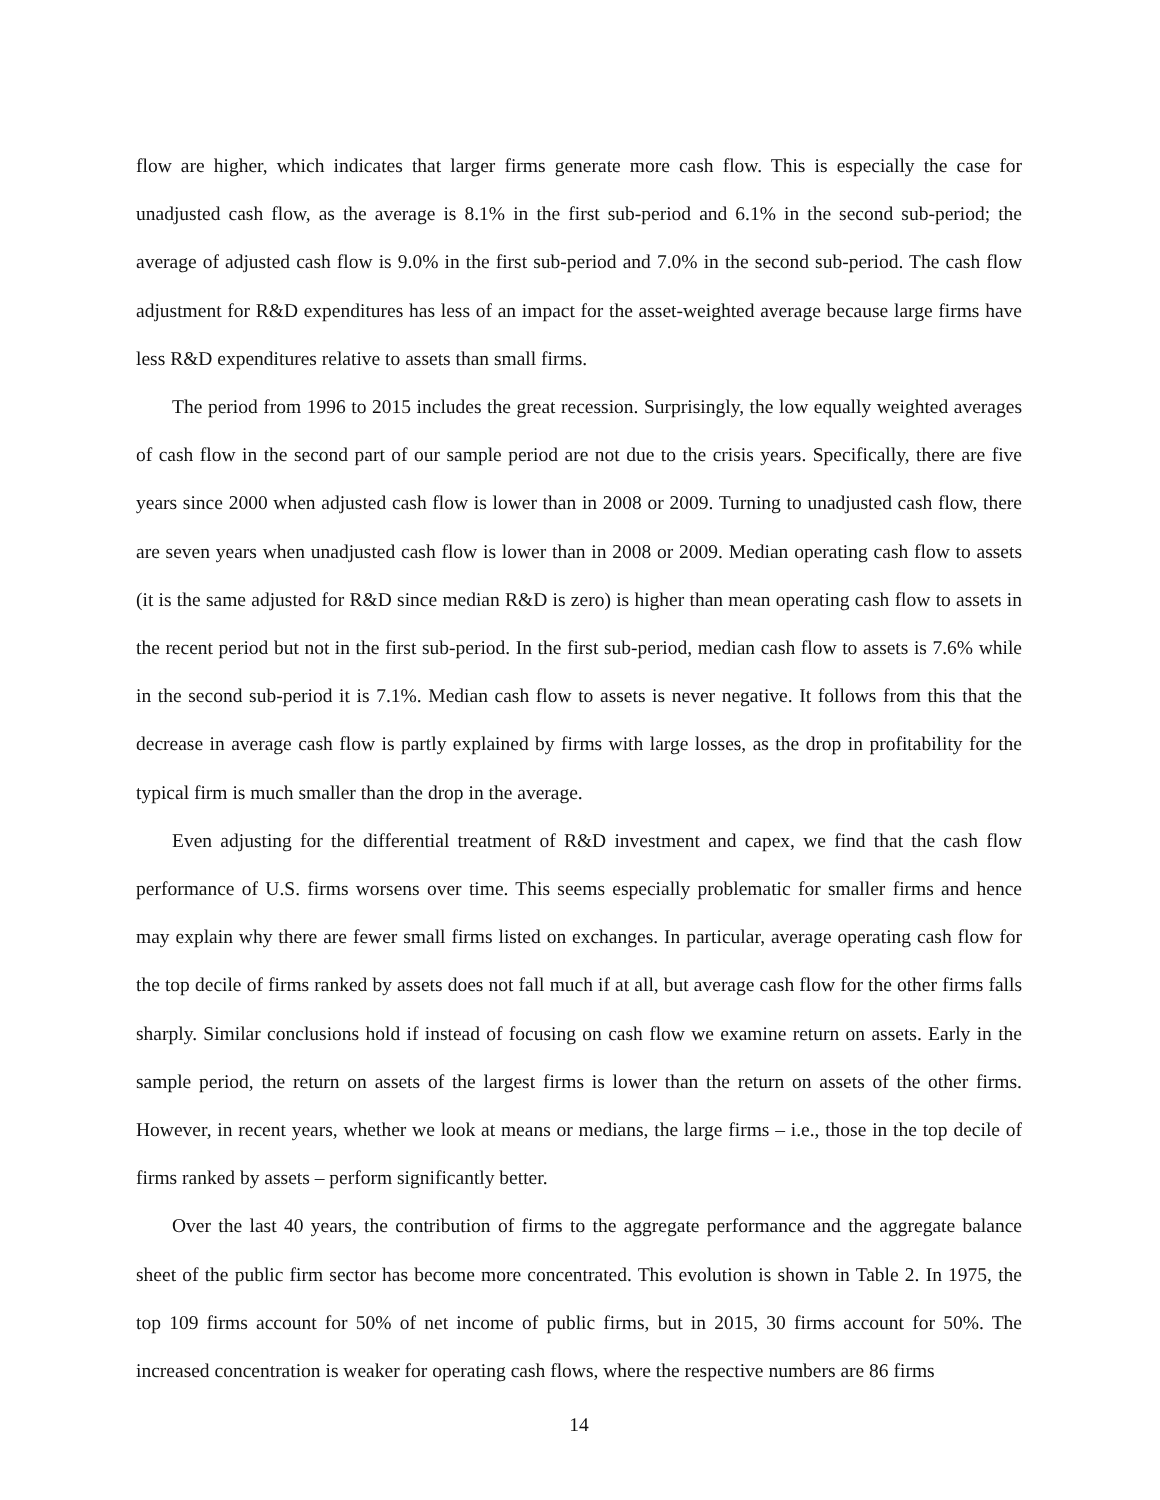flow are higher, which indicates that larger firms generate more cash flow. This is especially the case for unadjusted cash flow, as the average is 8.1% in the first sub-period and 6.1% in the second sub-period; the average of adjusted cash flow is 9.0% in the first sub-period and 7.0% in the second sub-period. The cash flow adjustment for R&D expenditures has less of an impact for the asset-weighted average because large firms have less R&D expenditures relative to assets than small firms.
The period from 1996 to 2015 includes the great recession. Surprisingly, the low equally weighted averages of cash flow in the second part of our sample period are not due to the crisis years. Specifically, there are five years since 2000 when adjusted cash flow is lower than in 2008 or 2009. Turning to unadjusted cash flow, there are seven years when unadjusted cash flow is lower than in 2008 or 2009. Median operating cash flow to assets (it is the same adjusted for R&D since median R&D is zero) is higher than mean operating cash flow to assets in the recent period but not in the first sub-period. In the first sub-period, median cash flow to assets is 7.6% while in the second sub-period it is 7.1%. Median cash flow to assets is never negative. It follows from this that the decrease in average cash flow is partly explained by firms with large losses, as the drop in profitability for the typical firm is much smaller than the drop in the average.
Even adjusting for the differential treatment of R&D investment and capex, we find that the cash flow performance of U.S. firms worsens over time. This seems especially problematic for smaller firms and hence may explain why there are fewer small firms listed on exchanges. In particular, average operating cash flow for the top decile of firms ranked by assets does not fall much if at all, but average cash flow for the other firms falls sharply. Similar conclusions hold if instead of focusing on cash flow we examine return on assets. Early in the sample period, the return on assets of the largest firms is lower than the return on assets of the other firms. However, in recent years, whether we look at means or medians, the large firms – i.e., those in the top decile of firms ranked by assets – perform significantly better.
Over the last 40 years, the contribution of firms to the aggregate performance and the aggregate balance sheet of the public firm sector has become more concentrated. This evolution is shown in Table 2. In 1975, the top 109 firms account for 50% of net income of public firms, but in 2015, 30 firms account for 50%. The increased concentration is weaker for operating cash flows, where the respective numbers are 86 firms
14